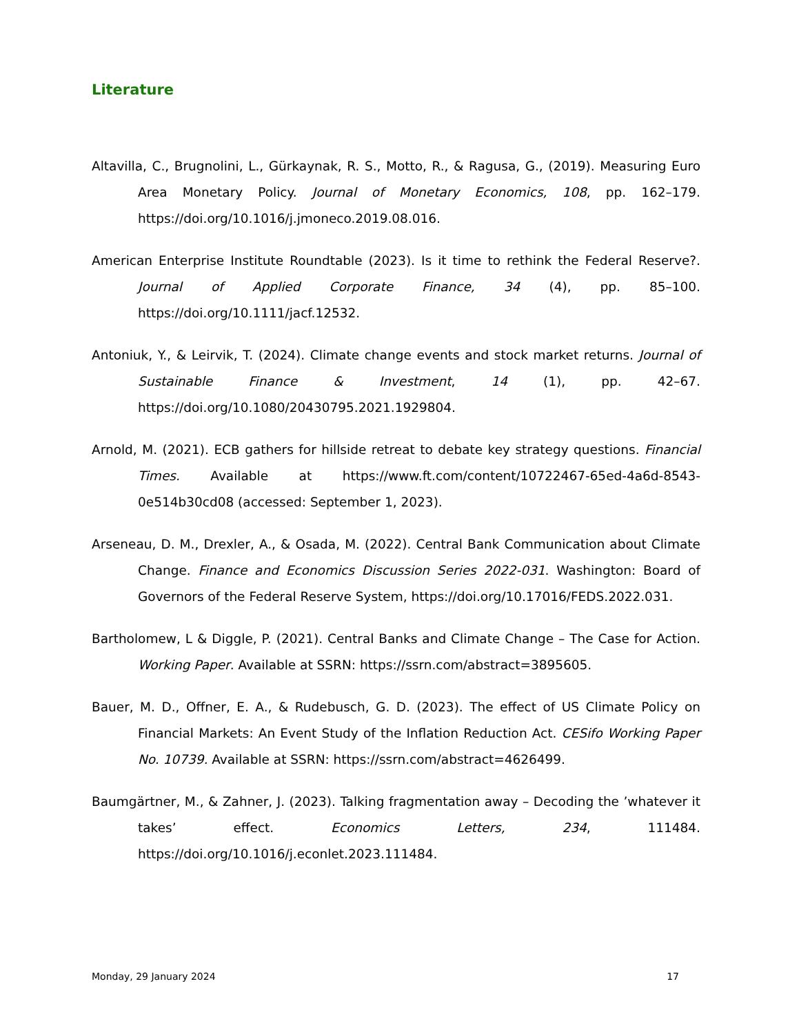Literature
Altavilla, C., Brugnolini, L., Gürkaynak, R. S., Motto, R., & Ragusa, G., (2019). Measuring Euro Area Monetary Policy. Journal of Monetary Economics, 108, pp. 162–179. https://doi.org/10.1016/j.jmoneco.2019.08.016.
American Enterprise Institute Roundtable (2023). Is it time to rethink the Federal Reserve?. Journal of Applied Corporate Finance, 34 (4), pp. 85–100. https://doi.org/10.1111/jacf.12532.
Antoniuk, Y., & Leirvik, T. (2024). Climate change events and stock market returns. Journal of Sustainable Finance & Investment, 14 (1), pp. 42–67. https://doi.org/10.1080/20430795.2021.1929804.
Arnold, M. (2021). ECB gathers for hillside retreat to debate key strategy questions. Financial Times. Available at https://www.ft.com/content/10722467-65ed-4a6d-8543-0e514b30cd08 (accessed: September 1, 2023).
Arseneau, D. M., Drexler, A., & Osada, M. (2022). Central Bank Communication about Climate Change. Finance and Economics Discussion Series 2022-031. Washington: Board of Governors of the Federal Reserve System, https://doi.org/10.17016/FEDS.2022.031.
Bartholomew, L & Diggle, P. (2021). Central Banks and Climate Change – The Case for Action. Working Paper. Available at SSRN: https://ssrn.com/abstract=3895605.
Bauer, M. D., Offner, E. A., & Rudebusch, G. D. (2023). The effect of US Climate Policy on Financial Markets: An Event Study of the Inflation Reduction Act. CESifo Working Paper No. 10739. Available at SSRN: https://ssrn.com/abstract=4626499.
Baumgärtner, M., & Zahner, J. (2023). Talking fragmentation away – Decoding the ’whatever it takes’ effect. Economics Letters, 234, 111484. https://doi.org/10.1016/j.econlet.2023.111484.
Monday, 29 January 2024 17